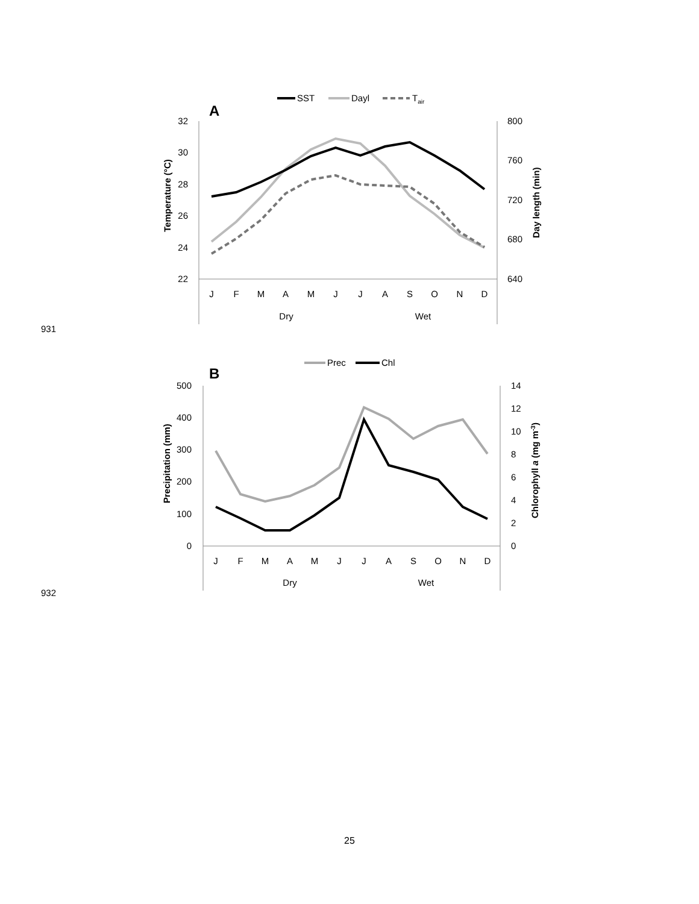SST
Dayl
Tair
A
32
30
28
26
24
22
800
760
720
680
640
Temperature (°C)
Day length (min)
J
F
M
A
M
J
J
A
S
O
N
D
Dry
Wet
931
Prec
Chl
B
500
400
300
200
100
0
14
12
10
8
6
4
2
0
Precipitation (mm)
Chlorophyll a (mg m-3)
J
F
M
A
M
J
J
A
S
O
N
D
Dry
Wet
932
25